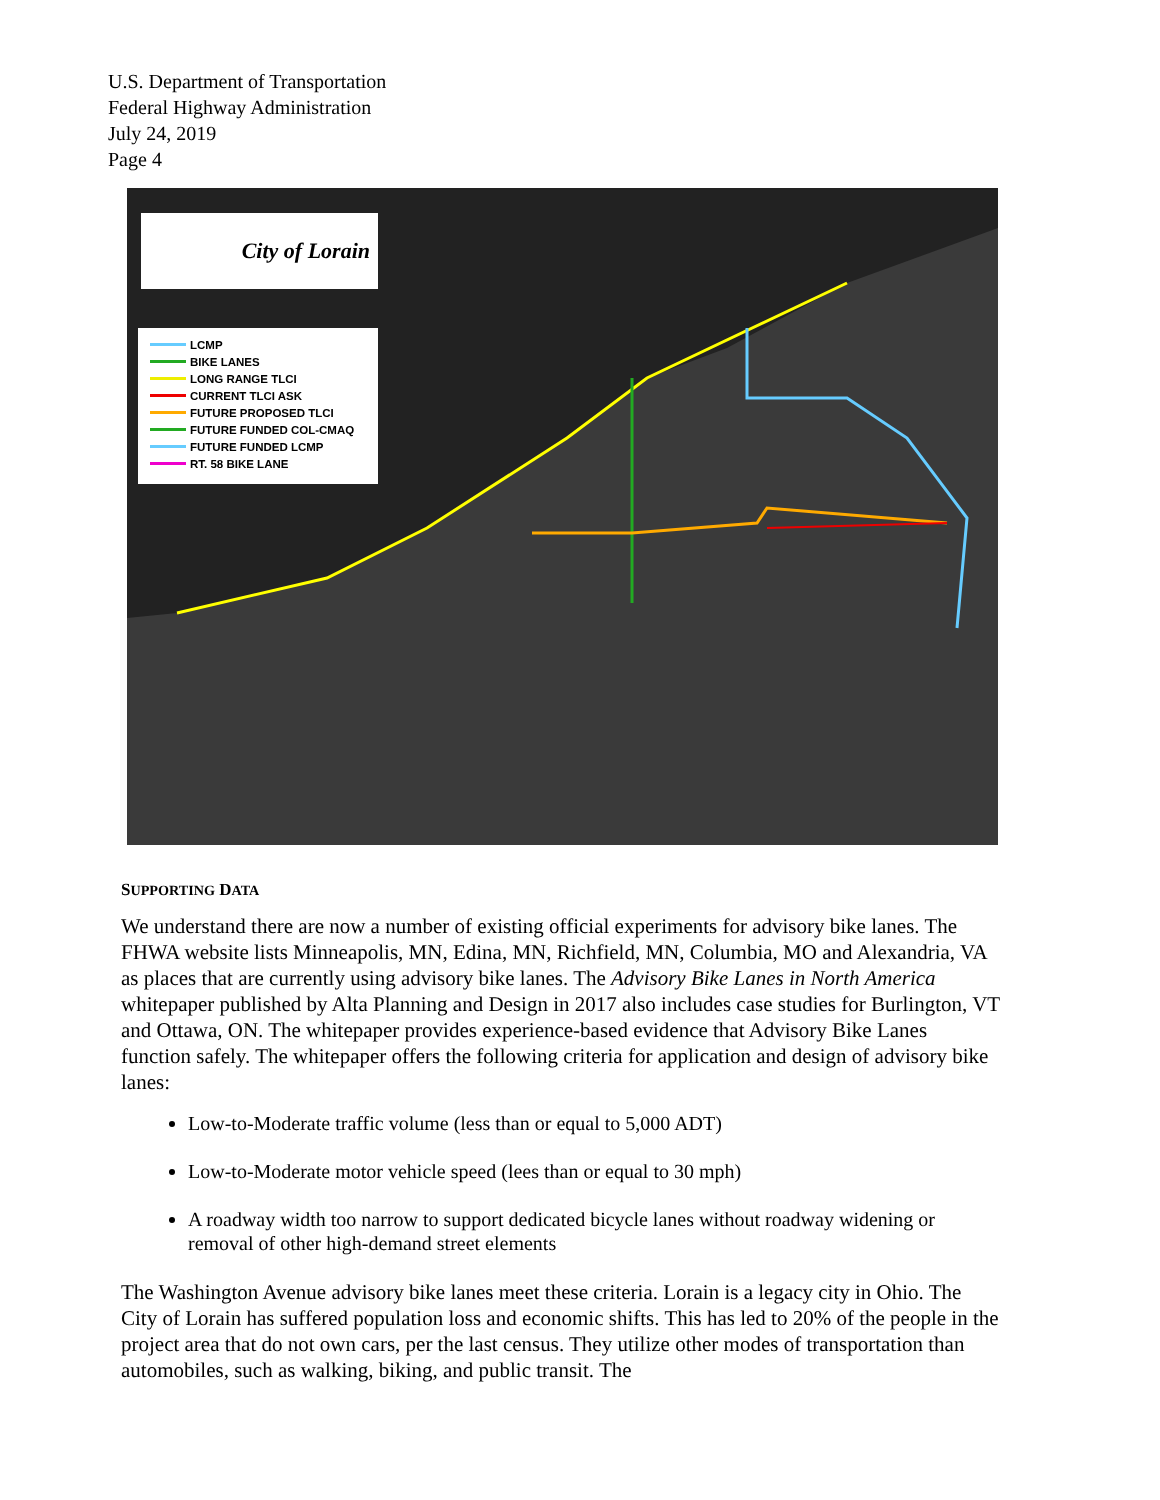U.S. Department of Transportation
Federal Highway Administration
July 24, 2019
Page 4
City of Lorain
LCMP
BIKE LANES
LONG RANGE TLCI
CURRENT TLCI ASK
FUTURE PROPOSED TLCI
FUTURE FUNDED COL-CMAQ
FUTURE FUNDED LCMP
RT. 58 BIKE LANE
SUPPORTING DATA
We understand there are now a number of existing official experiments for advisory bike lanes. The FHWA website lists Minneapolis, MN, Edina, MN, Richfield, MN, Columbia, MO and Alexandria, VA as places that are currently using advisory bike lanes. The Advisory Bike Lanes in North America whitepaper published by Alta Planning and Design in 2017 also includes case studies for Burlington, VT and Ottawa, ON. The whitepaper provides experience-based evidence that Advisory Bike Lanes function safely. The whitepaper offers the following criteria for application and design of advisory bike lanes:
Low-to-Moderate traffic volume (less than or equal to 5,000 ADT)
Low-to-Moderate motor vehicle speed (lees than or equal to 30 mph)
A roadway width too narrow to support dedicated bicycle lanes without roadway widening or removal of other high-demand street elements
The Washington Avenue advisory bike lanes meet these criteria. Lorain is a legacy city in Ohio. The City of Lorain has suffered population loss and economic shifts. This has led to 20% of the people in the project area that do not own cars, per the last census. They utilize other modes of transportation than automobiles, such as walking, biking, and public transit. The